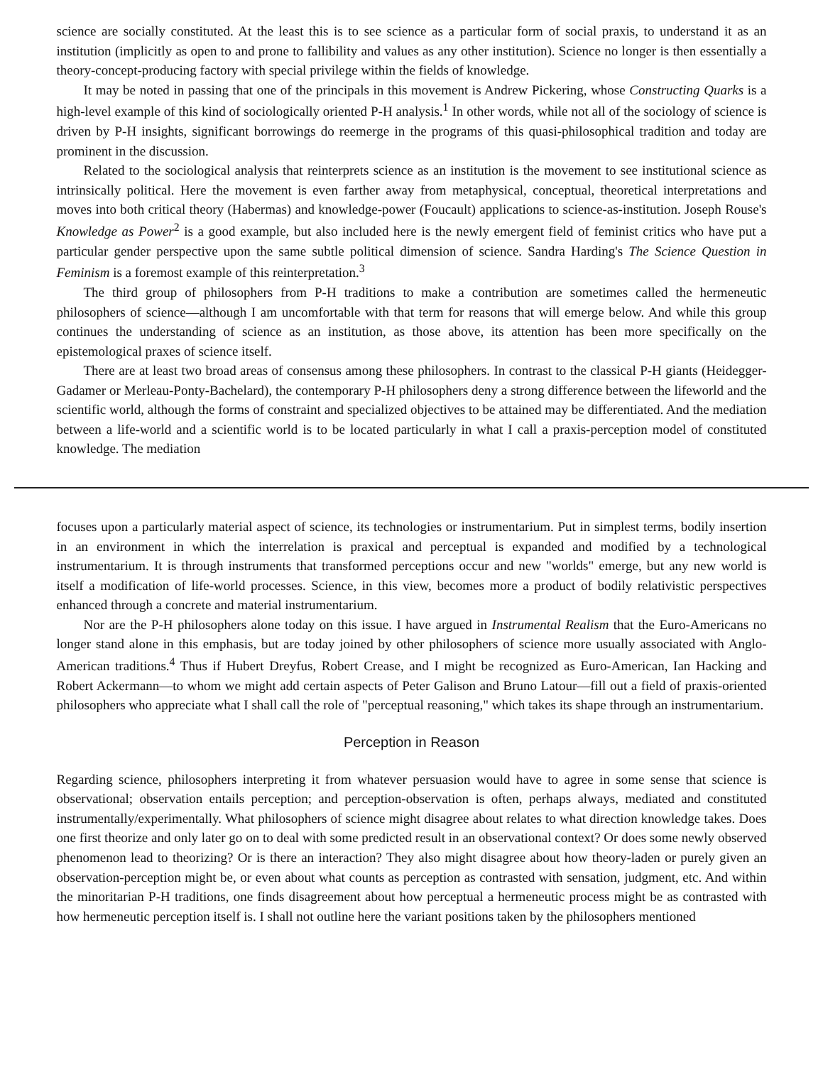science are socially constituted. At the least this is to see science as a particular form of social praxis, to understand it as an institution (implicitly as open to and prone to fallibility and values as any other institution). Science no longer is then essentially a theory-concept-producing factory with special privilege within the fields of knowledge.
It may be noted in passing that one of the principals in this movement is Andrew Pickering, whose Constructing Quarks is a high-level example of this kind of sociologically oriented P-H analysis.<sup>1</sup> In other words, while not all of the sociology of science is driven by P-H insights, significant borrowings do reemerge in the programs of this quasi-philosophical tradition and today are prominent in the discussion.
Related to the sociological analysis that reinterprets science as an institution is the movement to see institutional science as intrinsically political. Here the movement is even farther away from metaphysical, conceptual, theoretical interpretations and moves into both critical theory (Habermas) and knowledge-power (Foucault) applications to science-as-institution. Joseph Rouse's Knowledge as Power<sup>2</sup> is a good example, but also included here is the newly emergent field of feminist critics who have put a particular gender perspective upon the same subtle political dimension of science. Sandra Harding's The Science Question in Feminism is a foremost example of this reinterpretation.<sup>3</sup>
The third group of philosophers from P-H traditions to make a contribution are sometimes called the hermeneutic philosophers of science—although I am uncomfortable with that term for reasons that will emerge below. And while this group continues the understanding of science as an institution, as those above, its attention has been more specifically on the epistemological praxes of science itself.
There are at least two broad areas of consensus among these philosophers. In contrast to the classical P-H giants (Heidegger-Gadamer or Merleau-Ponty-Bachelard), the contemporary P-H philosophers deny a strong difference between the lifeworld and the scientific world, although the forms of constraint and specialized objectives to be attained may be differentiated. And the mediation between a life-world and a scientific world is to be located particularly in what I call a praxis-perception model of constituted knowledge. The mediation
focuses upon a particularly material aspect of science, its technologies or instrumentarium. Put in simplest terms, bodily insertion in an environment in which the interrelation is praxical and perceptual is expanded and modified by a technological instrumentarium. It is through instruments that transformed perceptions occur and new "worlds" emerge, but any new world is itself a modification of life-world processes. Science, in this view, becomes more a product of bodily relativistic perspectives enhanced through a concrete and material instrumentarium.
Nor are the P-H philosophers alone today on this issue. I have argued in Instrumental Realism that the Euro-Americans no longer stand alone in this emphasis, but are today joined by other philosophers of science more usually associated with Anglo-American traditions.<sup>4</sup> Thus if Hubert Dreyfus, Robert Crease, and I might be recognized as Euro-American, Ian Hacking and Robert Ackermann—to whom we might add certain aspects of Peter Galison and Bruno Latour—fill out a field of praxis-oriented philosophers who appreciate what I shall call the role of "perceptual reasoning," which takes its shape through an instrumentarium.
Perception in Reason
Regarding science, philosophers interpreting it from whatever persuasion would have to agree in some sense that science is observational; observation entails perception; and perception-observation is often, perhaps always, mediated and constituted instrumentally/experimentally. What philosophers of science might disagree about relates to what direction knowledge takes. Does one first theorize and only later go on to deal with some predicted result in an observational context? Or does some newly observed phenomenon lead to theorizing? Or is there an interaction? They also might disagree about how theory-laden or purely given an observation-perception might be, or even about what counts as perception as contrasted with sensation, judgment, etc. And within the minoritarian P-H traditions, one finds disagreement about how perceptual a hermeneutic process might be as contrasted with how hermeneutic perception itself is. I shall not outline here the variant positions taken by the philosophers mentioned